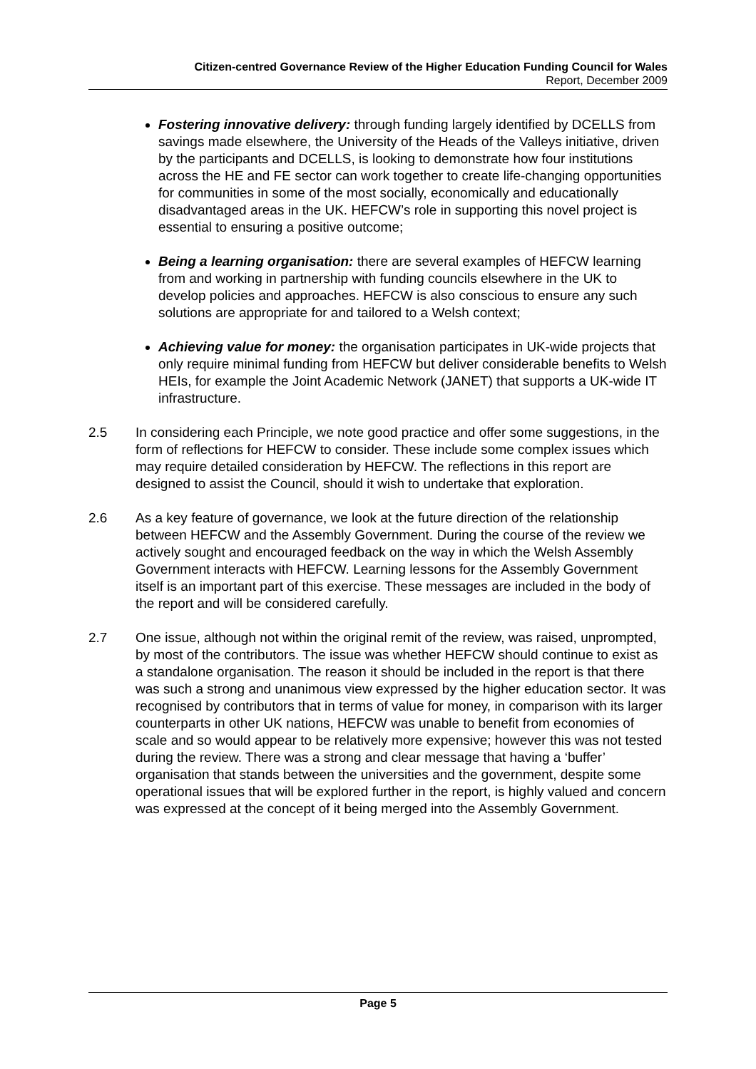Citizen-centred Governance Review of the Higher Education Funding Council for Wales
Report, December 2009
Fostering innovative delivery: through funding largely identified by DCELLS from savings made elsewhere, the University of the Heads of the Valleys initiative, driven by the participants and DCELLS, is looking to demonstrate how four institutions across the HE and FE sector can work together to create life-changing opportunities for communities in some of the most socially, economically and educationally disadvantaged areas in the UK. HEFCW’s role in supporting this novel project is essential to ensuring a positive outcome;
Being a learning organisation: there are several examples of HEFCW learning from and working in partnership with funding councils elsewhere in the UK to develop policies and approaches. HEFCW is also conscious to ensure any such solutions are appropriate for and tailored to a Welsh context;
Achieving value for money: the organisation participates in UK-wide projects that only require minimal funding from HEFCW but deliver considerable benefits to Welsh HEIs, for example the Joint Academic Network (JANET) that supports a UK-wide IT infrastructure.
2.5 In considering each Principle, we note good practice and offer some suggestions, in the form of reflections for HEFCW to consider. These include some complex issues which may require detailed consideration by HEFCW. The reflections in this report are designed to assist the Council, should it wish to undertake that exploration.
2.6 As a key feature of governance, we look at the future direction of the relationship between HEFCW and the Assembly Government. During the course of the review we actively sought and encouraged feedback on the way in which the Welsh Assembly Government interacts with HEFCW. Learning lessons for the Assembly Government itself is an important part of this exercise. These messages are included in the body of the report and will be considered carefully.
2.7 One issue, although not within the original remit of the review, was raised, unprompted, by most of the contributors. The issue was whether HEFCW should continue to exist as a standalone organisation. The reason it should be included in the report is that there was such a strong and unanimous view expressed by the higher education sector. It was recognised by contributors that in terms of value for money, in comparison with its larger counterparts in other UK nations, HEFCW was unable to benefit from economies of scale and so would appear to be relatively more expensive; however this was not tested during the review. There was a strong and clear message that having a ‘buffer’ organisation that stands between the universities and the government, despite some operational issues that will be explored further in the report, is highly valued and concern was expressed at the concept of it being merged into the Assembly Government.
Page 5